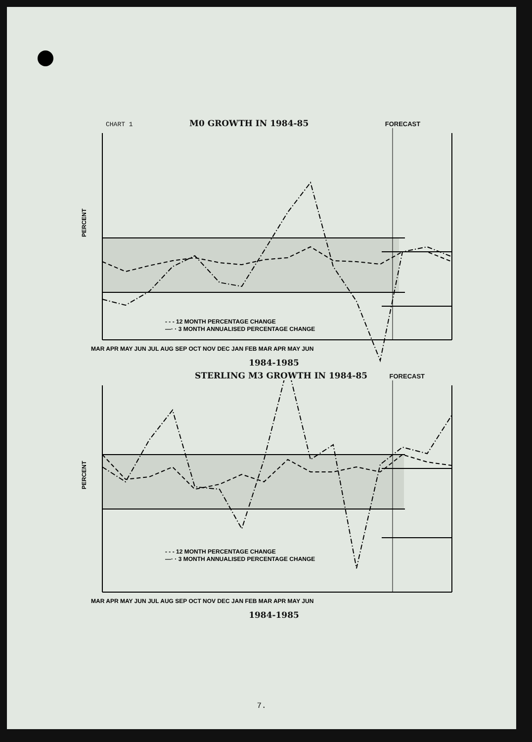CHART 1 M0 GROWTH IN 1984-85 FORECAST
- - - 12 MONTH PERCENTAGE CHANGE
—· · 3 MONTH ANNUALISED PERCENTAGE CHANGE
PERCENT
MAR APR MAY JUN JUL AUG SEP OCT NOV DEC JAN FEB MAR APR MAY JUN
1984-1985
STERLING M3 GROWTH IN 1984-85 FORECAST
- - - 12 MONTH PERCENTAGE CHANGE
—· · 3 MONTH ANNUALISED PERCENTAGE CHANGE
PERCENT
MAR APR MAY JUN JUL AUG SEP OCT NOV DEC JAN FEB MAR APR MAY JUN
1984-1985
7.